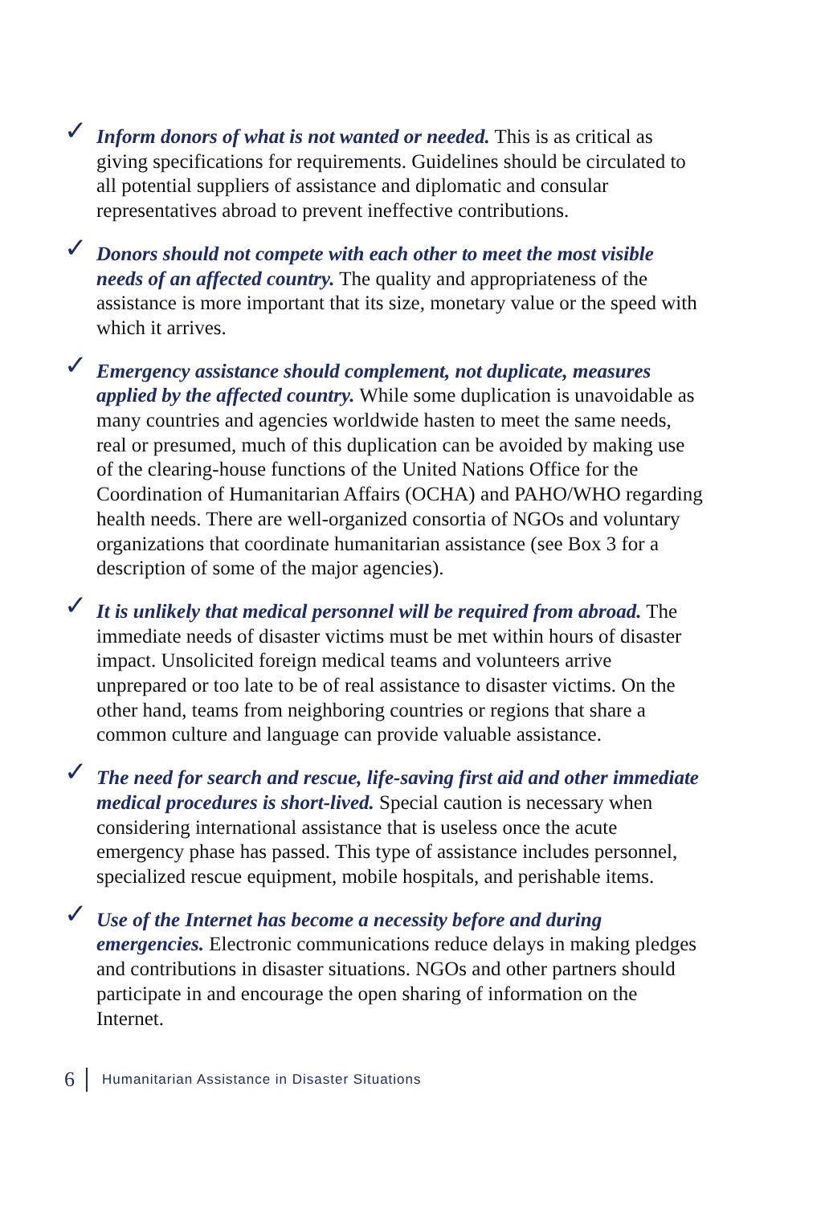✓ Inform donors of what is not wanted or needed. This is as critical as giving specifications for requirements. Guidelines should be circulated to all potential suppliers of assistance and diplomatic and consular representatives abroad to prevent ineffective contributions.
✓ Donors should not compete with each other to meet the most visible needs of an affected country. The quality and appropriateness of the assistance is more important that its size, monetary value or the speed with which it arrives.
✓ Emergency assistance should complement, not duplicate, measures applied by the affected country. While some duplication is unavoidable as many countries and agencies worldwide hasten to meet the same needs, real or presumed, much of this duplication can be avoided by making use of the clearing-house functions of the United Nations Office for the Coordination of Humanitarian Affairs (OCHA) and PAHO/WHO regarding health needs. There are well-organized consortia of NGOs and voluntary organizations that coordinate humanitarian assistance (see Box 3 for a description of some of the major agencies).
✓ It is unlikely that medical personnel will be required from abroad. The immediate needs of disaster victims must be met within hours of disaster impact. Unsolicited foreign medical teams and volunteers arrive unprepared or too late to be of real assistance to disaster victims. On the other hand, teams from neighboring countries or regions that share a common culture and language can provide valuable assistance.
✓ The need for search and rescue, life-saving first aid and other immediate medical procedures is short-lived. Special caution is necessary when considering international assistance that is useless once the acute emergency phase has passed. This type of assistance includes personnel, specialized rescue equipment, mobile hospitals, and perishable items.
✓ Use of the Internet has become a necessity before and during emergencies. Electronic communications reduce delays in making pledges and contributions in disaster situations. NGOs and other partners should participate in and encourage the open sharing of information on the Internet.
6 Humanitarian Assistance in Disaster Situations